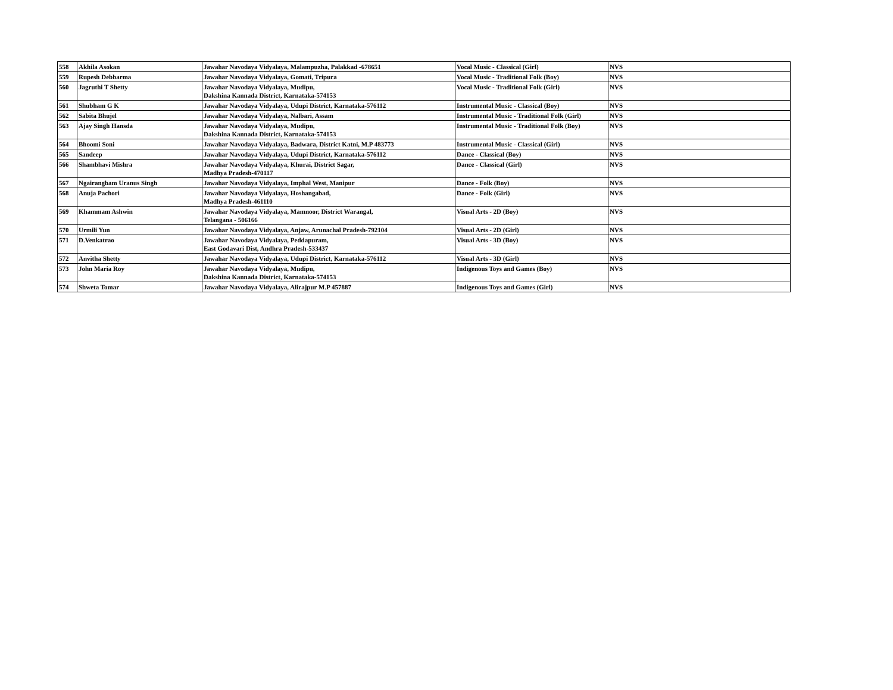| 558 | Akhila Asokan | Jawahar Navodaya Vidyalaya, Malampuzha, Palakkad -678651 | Vocal Music - Classical (Girl) | NVS |
| 559 | Rupesh Debbarma | Jawahar Navodaya Vidyalaya, Gomati, Tripura | Vocal Music - Traditional Folk (Boy) | NVS |
| 560 | Jagruthi T Shetty | Jawahar Navodaya Vidyalaya, Mudipu, Dakshina Kannada District, Karnataka-574153 | Vocal Music - Traditional Folk (Girl) | NVS |
| 561 | Shubham G K | Jawahar Navodaya Vidyalaya, Udupi District, Karnataka-576112 | Instrumental Music - Classical (Boy) | NVS |
| 562 | Sabita Bhujel | Jawahar Navodaya Vidyalaya, Nalbari, Assam | Instrumental Music - Traditional Folk (Girl) | NVS |
| 563 | Ajay Singh Hansda | Jawahar Navodaya Vidyalaya, Mudipu, Dakshina Kannada District, Karnataka-574153 | Instrumental Music - Traditional Folk (Boy) | NVS |
| 564 | Bhoomi Soni | Jawahar Navodaya Vidyalaya, Badwara, District Katni, M.P 483773 | Instrumental Music - Classical (Girl) | NVS |
| 565 | Sandeep | Jawahar Navodaya Vidyalaya, Udupi District, Karnataka-576112 | Dance - Classical (Boy) | NVS |
| 566 | Shambhavi Mishra | Jawahar Navodaya Vidyalaya, Khurai, District Sagar, Madhya Pradesh-470117 | Dance - Classical (Girl) | NVS |
| 567 | Ngairangbam Uranus Singh | Jawahar Navodaya Vidyalaya, Imphal West, Manipur | Dance - Folk (Boy) | NVS |
| 568 | Anuja Pachori | Jawahar Navodaya Vidyalaya, Hoshangabad, Madhya Pradesh-461110 | Dance - Folk (Girl) | NVS |
| 569 | Khammam Ashwin | Jawahar Navodaya Vidyalaya, Mamnoor, District Warangal, Telangana - 506166 | Visual Arts - 2D (Boy) | NVS |
| 570 | Urmili Yun | Jawahar Navodaya Vidyalaya, Anjaw, Arunachal Pradesh-792104 | Visual Arts - 2D (Girl) | NVS |
| 571 | D.Venkatrao | Jawahar Navodaya Vidyalaya, Peddapuram, East Godavari Dist, Andhra Pradesh-533437 | Visual Arts - 3D (Boy) | NVS |
| 572 | Anvitha Shetty | Jawahar Navodaya Vidyalaya, Udupi District, Karnataka-576112 | Visual Arts - 3D (Girl) | NVS |
| 573 | John Maria Roy | Jawahar Navodaya Vidyalaya, Mudipu, Dakshina Kannada District, Karnataka-574153 | Indigenous Toys and Games (Boy) | NVS |
| 574 | Shweta Tomar | Jawahar Navodaya Vidyalaya, Alirajpur M.P 457887 | Indigenous Toys and Games (Girl) | NVS |